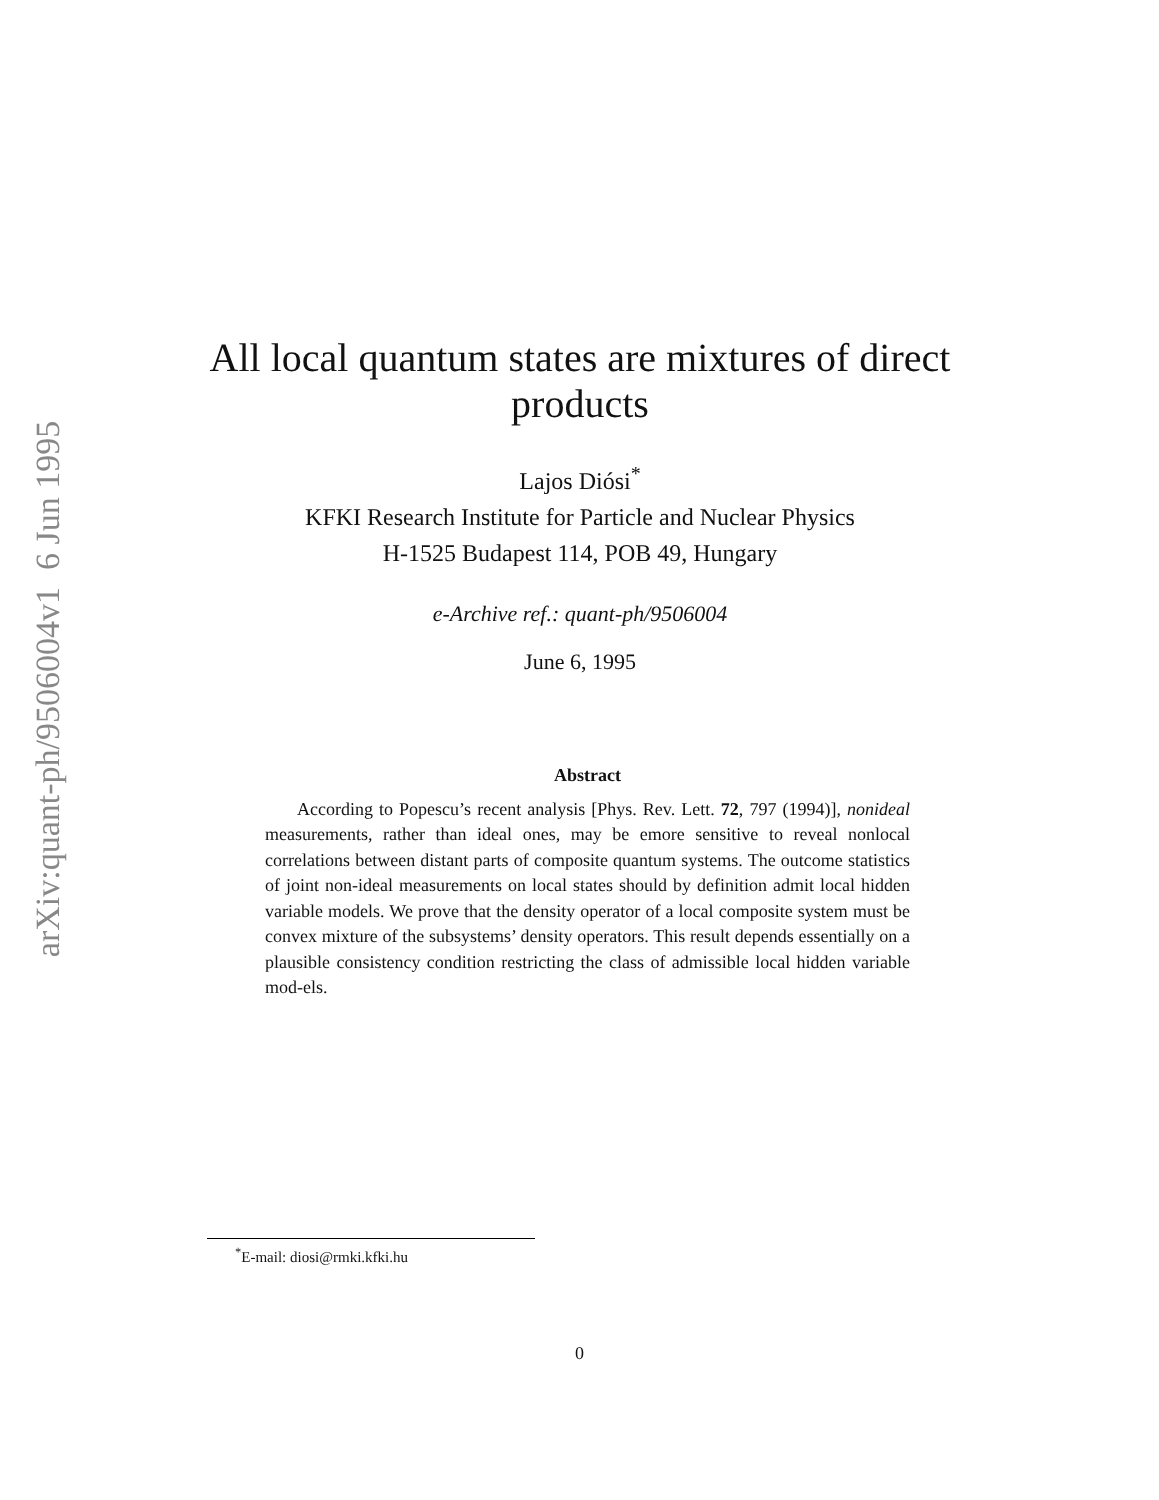arXiv:quant-ph/9506004v1 6 Jun 1995
All local quantum states are mixtures of direct products
Lajos Diósi<sup>*</sup>
KFKI Research Institute for Particle and Nuclear Physics
H-1525 Budapest 114, POB 49, Hungary
e-Archive ref.: quant-ph/9506004
June 6, 1995
Abstract
According to Popescu’s recent analysis [Phys. Rev. Lett. 72, 797 (1994)], nonideal measurements, rather than ideal ones, may be emore sensitive to reveal nonlocal correlations between distant parts of composite quantum systems. The outcome statistics of joint non-ideal measurements on local states should by definition admit local hidden variable models. We prove that the density operator of a local composite system must be convex mixture of the subsystems’ density operators. This result depends essentially on a plausible consistency condition restricting the class of admissible local hidden variable mod-els.
<sup>*</sup> E-mail: diosi@rmki.kfki.hu
0